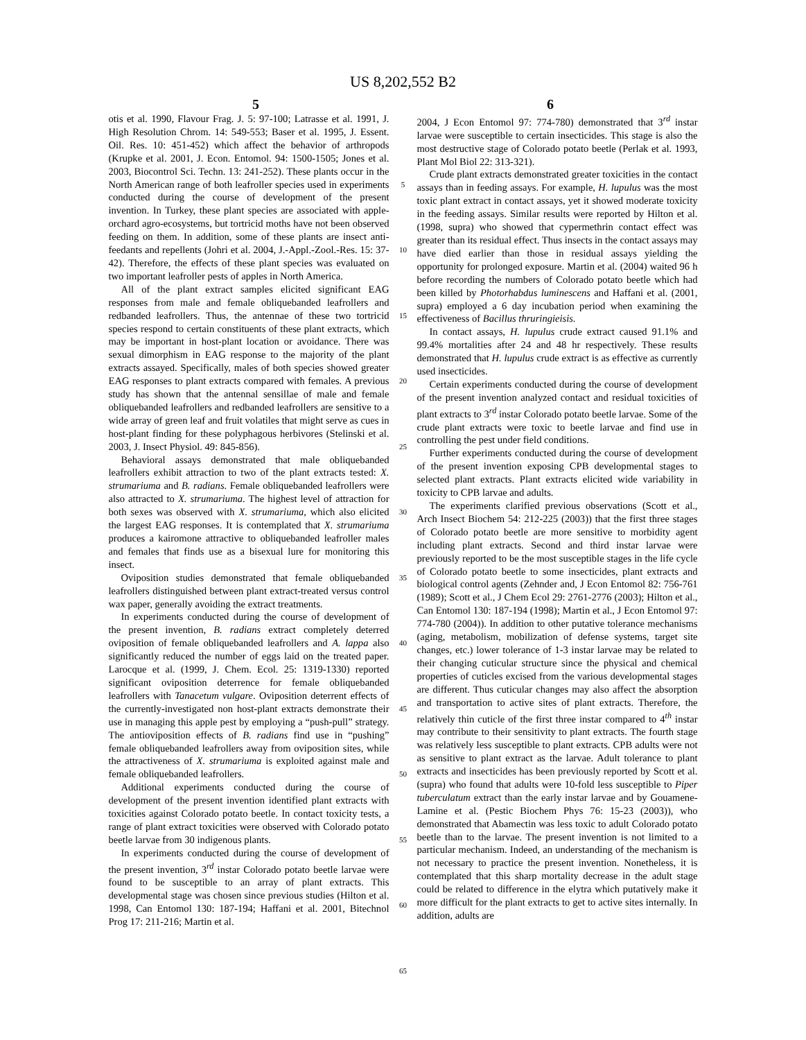US 8,202,552 B2
5 6
otis et al. 1990, Flavour Frag. J. 5: 97-100; Latrasse et al. 1991, J. High Resolution Chrom. 14: 549-553; Baser et al. 1995, J. Essent. Oil. Res. 10: 451-452) which affect the behavior of arthropods (Krupke et al. 2001, J. Econ. Entomol. 94: 1500-1505; Jones et al. 2003, Biocontrol Sci. Techn. 13: 241-252). These plants occur in the North American range of both leafroller species used in experiments conducted during the course of development of the present invention. In Turkey, these plant species are associated with apple-orchard agro-ecosystems, but tortricid moths have not been observed feeding on them. In addition, some of these plants are insect anti-feedants and repellents (Johri et al. 2004, J.-Appl.-Zool.-Res. 15: 37-42). Therefore, the effects of these plant species was evaluated on two important leafroller pests of apples in North America.
All of the plant extract samples elicited significant EAG responses from male and female obliquebanded leafrollers and redbanded leafrollers. Thus, the antennae of these two tortricid species respond to certain constituents of these plant extracts, which may be important in host-plant location or avoidance. There was sexual dimorphism in EAG response to the majority of the plant extracts assayed. Specifically, males of both species showed greater EAG responses to plant extracts compared with females. A previous study has shown that the antennal sensillae of male and female obliquebanded leafrollers and redbanded leafrollers are sensitive to a wide array of green leaf and fruit volatiles that might serve as cues in host-plant finding for these polyphagous herbivores (Stelinski et al. 2003, J. Insect Physiol. 49: 845-856).
Behavioral assays demonstrated that male obliquebanded leafrollers exhibit attraction to two of the plant extracts tested: X. strumariuma and B. radians. Female obliquebanded leafrollers were also attracted to X. strumariuma. The highest level of attraction for both sexes was observed with X. strumariuma, which also elicited the largest EAG responses. It is contemplated that X. strumariuma produces a kairomone attractive to obliquebanded leafroller males and females that finds use as a bisexual lure for monitoring this insect.
Oviposition studies demonstrated that female obliquebanded leafrollers distinguished between plant extract-treated versus control wax paper, generally avoiding the extract treatments.
In experiments conducted during the course of development of the present invention, B. radians extract completely deterred oviposition of female obliquebanded leafrollers and A. lappa also significantly reduced the number of eggs laid on the treated paper. Larocque et al. (1999, J. Chem. Ecol. 25: 1319-1330) reported significant oviposition deterrence for female obliquebanded leafrollers with Tanacetum vulgare. Oviposition deterrent effects of the currently-investigated non host-plant extracts demonstrate their use in managing this apple pest by employing a “push-pull” strategy. The antioviposition effects of B. radians find use in “pushing” female obliquebanded leafrollers away from oviposition sites, while the attractiveness of X. strumariuma is exploited against male and female obliquebanded leafrollers.
Additional experiments conducted during the course of development of the present invention identified plant extracts with toxicities against Colorado potato beetle. In contact toxicity tests, a range of plant extract toxicities were observed with Colorado potato beetle larvae from 30 indigenous plants.
In experiments conducted during the course of development of the present invention, 3<sup>rd</sup> instar Colorado potato beetle larvae were found to be susceptible to an array of plant extracts. This developmental stage was chosen since previous studies (Hilton et al. 1998, Can Entomol 130: 187-194; Haffani et al. 2001, Bitechnol Prog 17: 211-216; Martin et al.
5
10
15
20
25
30
35
40
45
50
55
60
65
2004, J Econ Entomol 97: 774-780) demonstrated that 3<sup>rd</sup> instar larvae were susceptible to certain insecticides. This stage is also the most destructive stage of Colorado potato beetle (Perlak et al. 1993, Plant Mol Biol 22: 313-321).
Crude plant extracts demonstrated greater toxicities in the contact assays than in feeding assays. For example, H. lupulus was the most toxic plant extract in contact assays, yet it showed moderate toxicity in the feeding assays. Similar results were reported by Hilton et al. (1998, supra) who showed that cypermethrin contact effect was greater than its residual effect. Thus insects in the contact assays may have died earlier than those in residual assays yielding the opportunity for prolonged exposure. Martin et al. (2004) waited 96 h before recording the numbers of Colorado potato beetle which had been killed by Photorhabdus luminescens and Haffani et al. (2001, supra) employed a 6 day incubation period when examining the effectiveness of Bacillus thruringieisis.
In contact assays, H. lupulus crude extract caused 91.1% and 99.4% mortalities after 24 and 48 hr respectively. These results demonstrated that H. lupulus crude extract is as effective as currently used insecticides.
Certain experiments conducted during the course of development of the present invention analyzed contact and residual toxicities of plant extracts to 3<sup>rd</sup> instar Colorado potato beetle larvae. Some of the crude plant extracts were toxic to beetle larvae and find use in controlling the pest under field conditions.
Further experiments conducted during the course of development of the present invention exposing CPB developmental stages to selected plant extracts. Plant extracts elicited wide variability in toxicity to CPB larvae and adults.
The experiments clarified previous observations (Scott et al., Arch Insect Biochem 54: 212-225 (2003)) that the first three stages of Colorado potato beetle are more sensitive to morbidity agent including plant extracts. Second and third instar larvae were previously reported to be the most susceptible stages in the life cycle of Colorado potato beetle to some insecticides, plant extracts and biological control agents (Zehnder and, J Econ Entomol 82: 756-761 (1989); Scott et al., J Chem Ecol 29: 2761-2776 (2003); Hilton et al., Can Entomol 130: 187-194 (1998); Martin et al., J Econ Entomol 97: 774-780 (2004)). In addition to other putative tolerance mechanisms (aging, metabolism, mobilization of defense systems, target site changes, etc.) lower tolerance of 1-3 instar larvae may be related to their changing cuticular structure since the physical and chemical properties of cuticles excised from the various developmental stages are different. Thus cuticular changes may also affect the absorption and transportation to active sites of plant extracts. Therefore, the relatively thin cuticle of the first three instar compared to 4<sup>th</sup> instar may contribute to their sensitivity to plant extracts. The fourth stage was relatively less susceptible to plant extracts. CPB adults were not as sensitive to plant extract as the larvae. Adult tolerance to plant extracts and insecticides has been previously reported by Scott et al. (supra) who found that adults were 10-fold less susceptible to Piper tuberculatum extract than the early instar larvae and by Gouamene-Lamine et al. (Pestic Biochem Phys 76: 15-23 (2003)), who demonstrated that Abamectin was less toxic to adult Colorado potato beetle than to the larvae. The present invention is not limited to a particular mechanism. Indeed, an understanding of the mechanism is not necessary to practice the present invention. Nonetheless, it is contemplated that this sharp mortality decrease in the adult stage could be related to difference in the elytra which putatively make it more difficult for the plant extracts to get to active sites internally. In addition, adults are